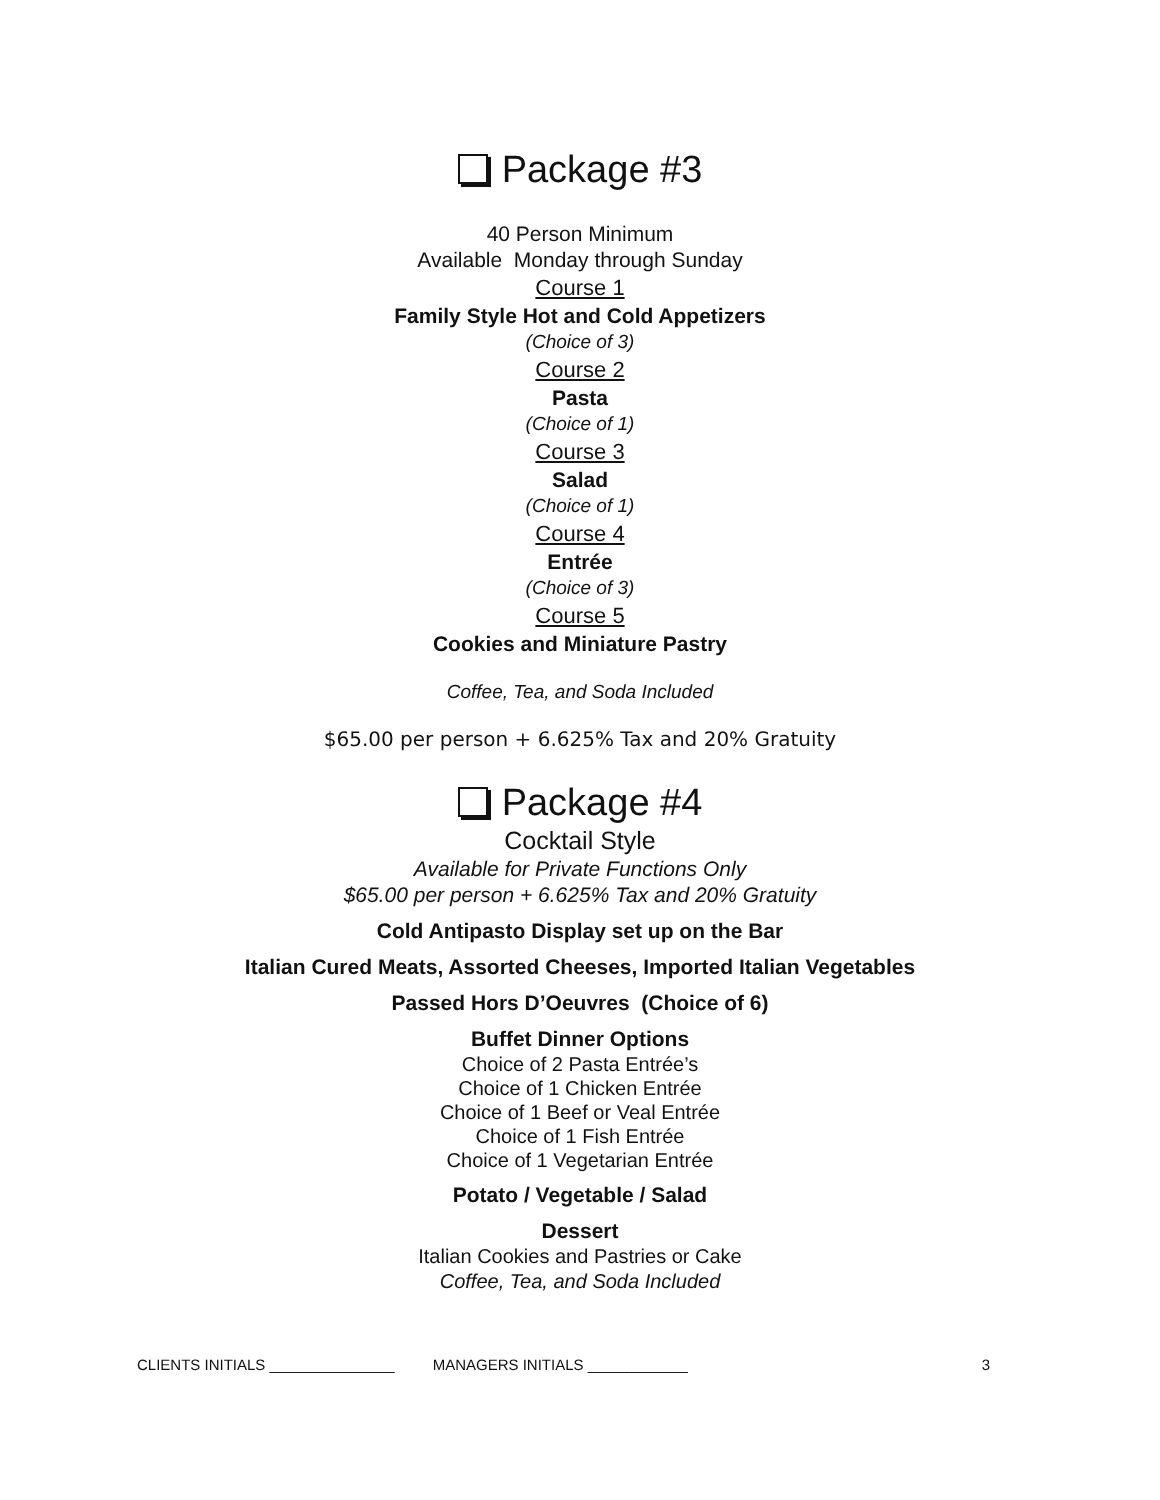Package #3
40 Person Minimum
Available Monday through Sunday
Course 1
Family Style Hot and Cold Appetizers
(Choice of 3)
Course 2
Pasta
(Choice of 1)
Course 3
Salad
(Choice of 1)
Course 4
Entrée
(Choice of 3)
Course 5
Cookies and Miniature Pastry
Coffee, Tea, and Soda Included
$65.00 per person + 6.625% Tax and 20% Gratuity
Package #4
Cocktail Style
Available for Private Functions Only
$65.00 per person + 6.625% Tax and 20% Gratuity
Cold Antipasto Display set up on the Bar
Italian Cured Meats, Assorted Cheeses, Imported Italian Vegetables
Passed Hors D’Oeuvres (Choice of 6)
Buffet Dinner Options
Choice of 2 Pasta Entrée’s
Choice of 1 Chicken Entrée
Choice of 1 Beef or Veal Entrée
Choice of 1 Fish Entrée
Choice of 1 Vegetarian Entrée
Potato / Vegetable / Salad
Dessert
Italian Cookies and Pastries or Cake
Coffee, Tea, and Soda Included
CLIENTS INITIALS _______________ MANAGERS INITIALS ____________ 3